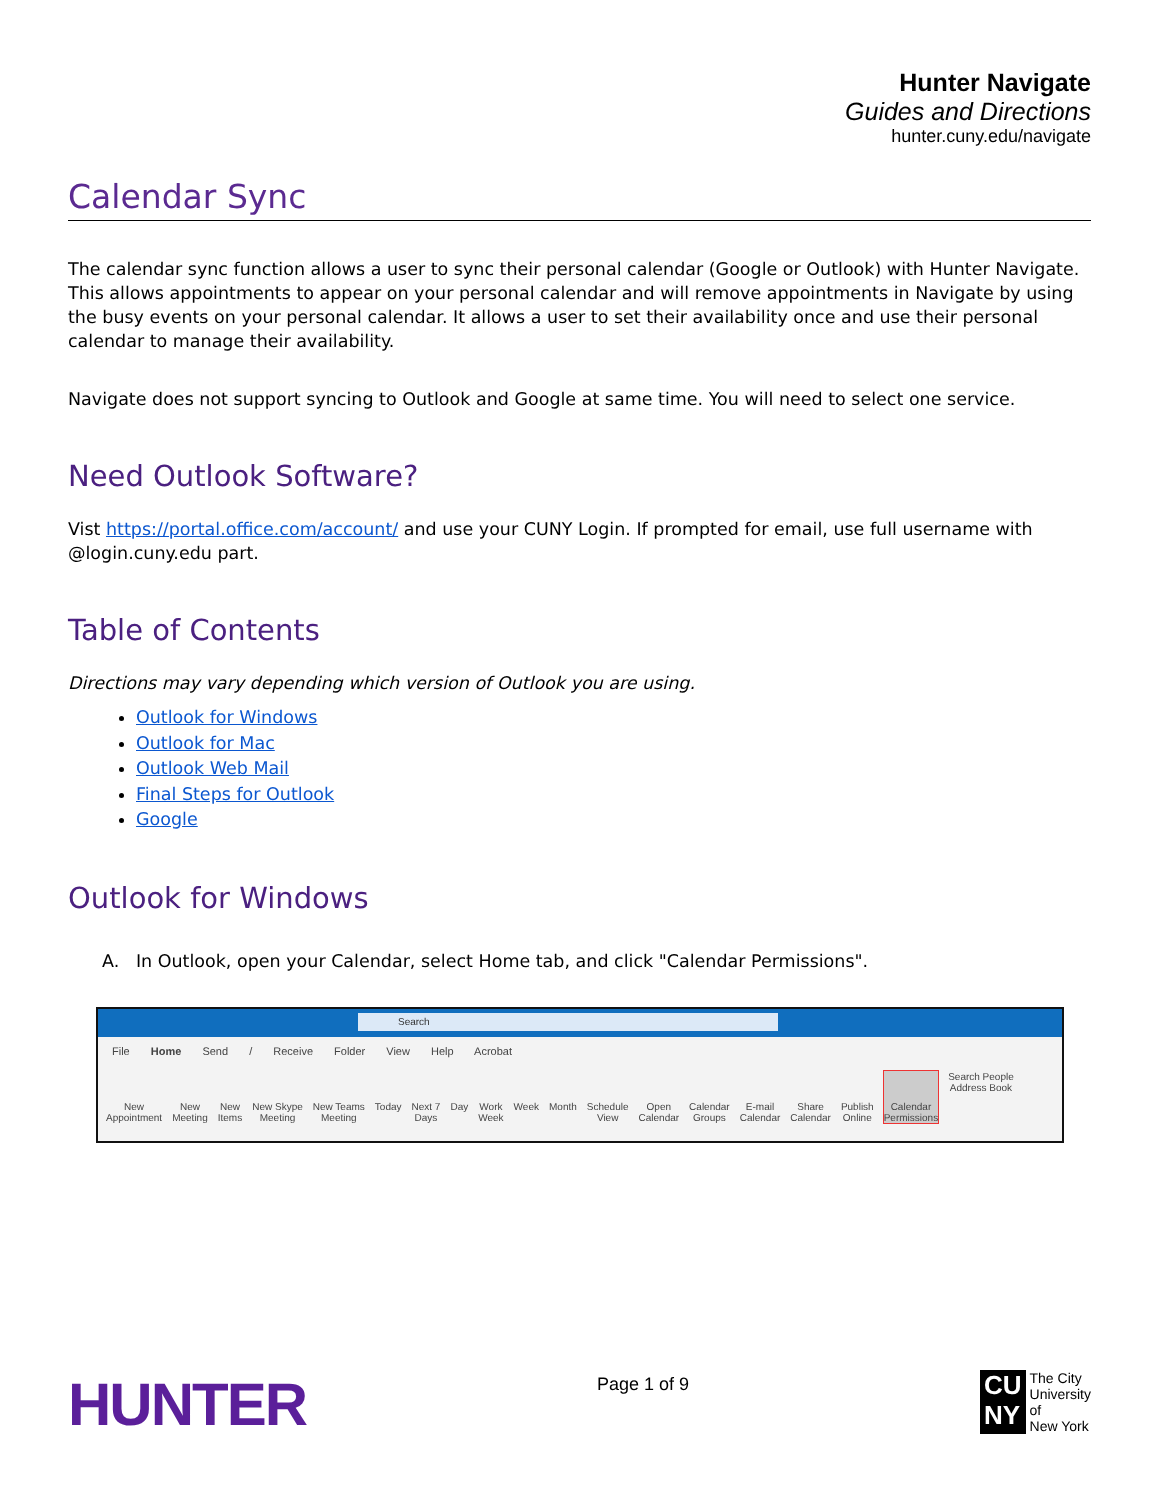Hunter Navigate
Guides and Directions
hunter.cuny.edu/navigate
Calendar Sync
The calendar sync function allows a user to sync their personal calendar (Google or Outlook) with Hunter Navigate. This allows appointments to appear on your personal calendar and will remove appointments in Navigate by using the busy events on your personal calendar. It allows a user to set their availability once and use their personal calendar to manage their availability.
Navigate does not support syncing to Outlook and Google at same time. You will need to select one service.
Need Outlook Software?
Vist https://portal.office.com/account/ and use your CUNY Login. If prompted for email, use full username with @login.cuny.edu part.
Table of Contents
Directions may vary depending which version of Outlook you are using.
Outlook for Windows
Outlook for Mac
Outlook Web Mail
Final Steps for Outlook
Google
Outlook for Windows
A. In Outlook, open your Calendar, select Home tab, and click "Calendar Permissions".
Search
File Home Send / Receive Folder View Help Acrobat
New
Appointment New
Meeting New
Items New Skype
Meeting New Teams
Meeting Today Next 7
Days Day Work
Week Week Month Schedule
View Open
Calendar Calendar
Groups E-mail
Calendar Share
Calendar Publish
Online Calendar
Permissions Search People
Address Book
HUNTER
Page 1 of 9
CU
NY
The City
University
of
New York